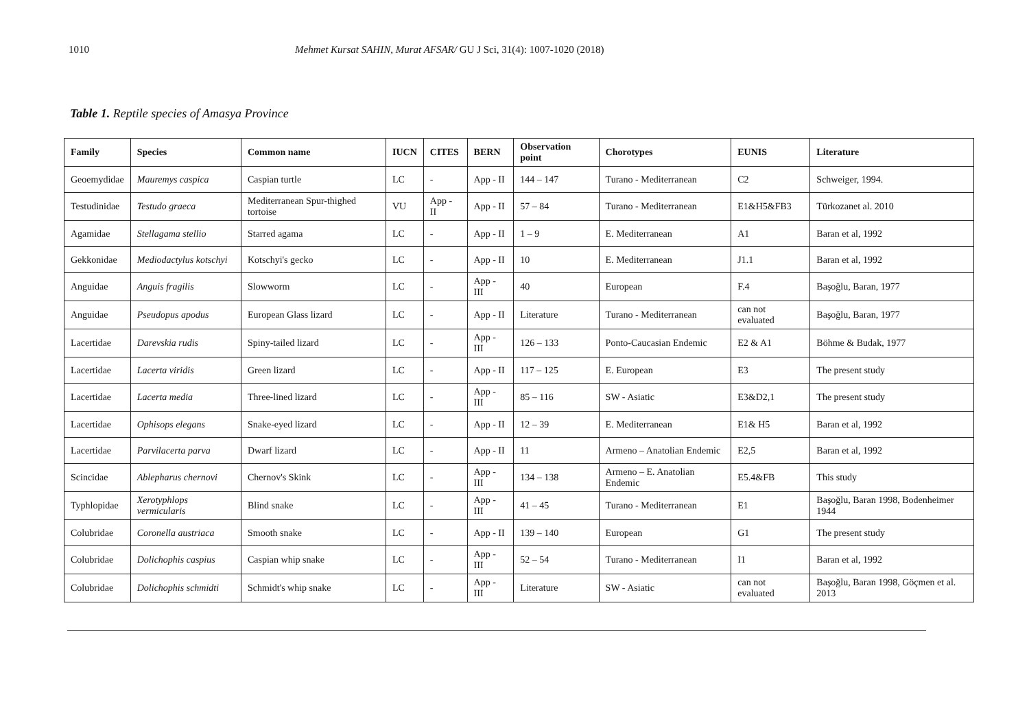1010 Mehmet Kursat SAHIN, Murat AFSAR/ GU J Sci, 31(4): 1007-1020 (2018)
Table 1. Reptile species of Amasya Province
| Family | Species | Common name | IUCN | CITES | BERN | Observation point | Chorotypes | EUNIS | Literature |
| --- | --- | --- | --- | --- | --- | --- | --- | --- | --- |
| Geoemydidae | Mauremys caspica | Caspian turtle | LC | - | App - II | 144 – 147 | Turano - Mediterranean | C2 | Schweiger, 1994. |
| Testudinidae | Testudo graeca | Mediterranean Spur-thighed tortoise | VU | App - II | App - II | 57 – 84 | Turano - Mediterranean | E1&H5&FB3 | Türkozanet al. 2010 |
| Agamidae | Stellagama stellio | Starred agama | LC | - | App - II | 1 – 9 | E. Mediterranean | A1 | Baran et al, 1992 |
| Gekkonidae | Mediodactylus kotschyi | Kotschyi's gecko | LC | - | App - II | 10 | E. Mediterranean | J1.1 | Baran et al, 1992 |
| Anguidae | Anguis fragilis | Slowworm | LC | - | App - III | 40 | European | F.4 | Başoğlu, Baran, 1977 |
| Anguidae | Pseudopus apodus | European Glass lizard | LC | - | App - II | Literature | Turano - Mediterranean | can not evaluated | Başoğlu, Baran, 1977 |
| Lacertidae | Darevskia rudis | Spiny-tailed lizard | LC | - | App - III | 126 – 133 | Ponto-Caucasian Endemic | E2 & A1 | Böhme & Budak, 1977 |
| Lacertidae | Lacerta viridis | Green lizard | LC | - | App - II | 117 – 125 | E. European | E3 | The present study |
| Lacertidae | Lacerta media | Three-lined lizard | LC | - | App - III | 85 – 116 | SW - Asiatic | E3&D2,1 | The present study |
| Lacertidae | Ophisops elegans | Snake-eyed lizard | LC | - | App - II | 12 – 39 | E. Mediterranean | E1& H5 | Baran et al, 1992 |
| Lacertidae | Parvilacerta parva | Dwarf lizard | LC | - | App - II | 11 | Armeno – Anatolian Endemic | E2,5 | Baran et al, 1992 |
| Scincidae | Ablepharus chernovi | Chernov's Skink | LC | - | App - III | 134 – 138 | Armeno – E. Anatolian Endemic | E5.4&FB | This study |
| Typhlopidae | Xerotyphlops vermicularis | Blind snake | LC | - | App - III | 41 – 45 | Turano - Mediterranean | E1 | Başoğlu, Baran 1998, Bodenheimer 1944 |
| Colubridae | Coronella austriaca | Smooth snake | LC | - | App - II | 139 – 140 | European | G1 | The present study |
| Colubridae | Dolichophis caspius | Caspian whip snake | LC | - | App - III | 52 – 54 | Turano - Mediterranean | I1 | Baran et al, 1992 |
| Colubridae | Dolichophis schmidti | Schmidt's whip snake | LC | - | App - III | Literature | SW - Asiatic | can not evaluated | Başoğlu, Baran 1998, Göçmen et al. 2013 |